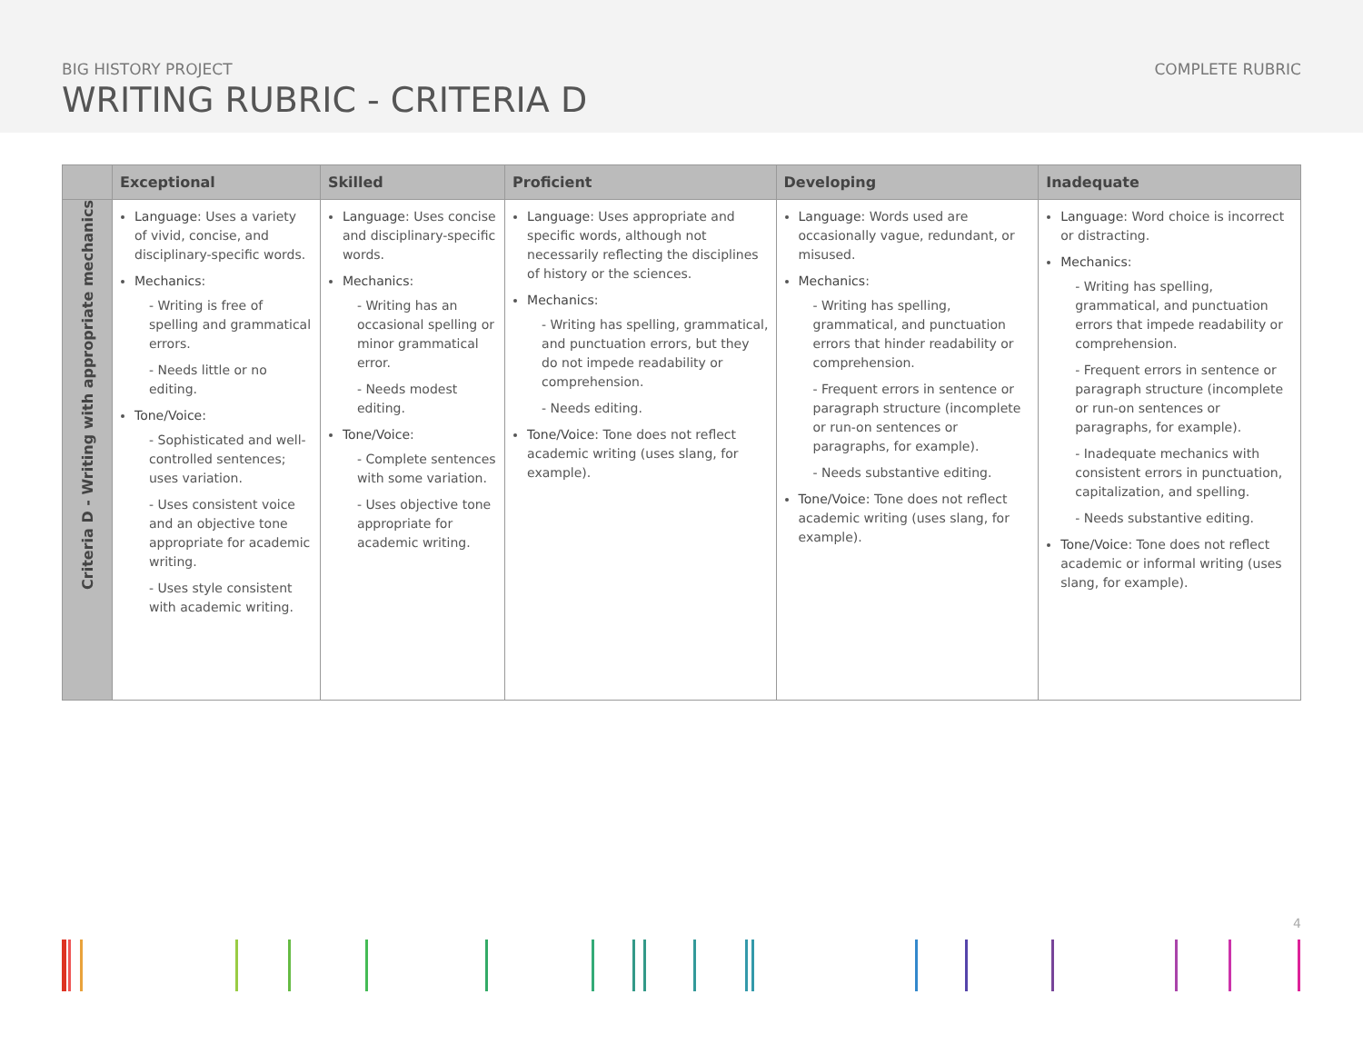BIG HISTORY PROJECT
WRITING RUBRIC - CRITERIA D
COMPLETE RUBRIC
| | Exceptional | Skilled | Proficient | Developing | Inadequate |
| --- | --- | --- | --- | --- | --- |
| Criteria D - Writing with appropriate mechanics | Language : Uses a variety of vivid, concise, and disciplinary-specific words. Mechanics : - Writing is free of spelling and grammatical errors. - Needs little or no editing. Tone/Voice: - Sophisticated and well-controlled sentences; uses variation. - Uses consistent voice and an objective tone appropriate for academic writing. - Uses style consistent with academic writing. | Language : Uses concise and disciplinary-specific words. Mechanics : - Writing has an occasional spelling or minor grammatical error. - Needs modest editing. Tone/Voice : - Complete sentences with some variation. - Uses objective tone appropriate for academic writing. | Language : Uses appropriate and specific words, although not necessarily reflecting the disciplines of history or the sciences. Mechanics : - Writing has spelling, grammatical, and punctuation errors, but they do not impede readability or comprehension. - Needs editing. Tone/Voice : Tone does not reflect academic writing (uses slang, for example). | Language : Words used are occasionally vague, redundant, or misused. Mechanics : - Writing has spelling, grammatical, and punctuation errors that hinder readability or comprehension. - Frequent errors in sentence or paragraph structure (incomplete or run-on sentences or paragraphs, for example). - Needs substantive editing. Tone/Voice: Tone does not reflect academic writing (uses slang, for example). | Language : Word choice is incorrect or distracting. Mechanics : - Writing has spelling, grammatical, and punctuation errors that impede readability or comprehension. - Frequent errors in sentence or paragraph structure (incomplete or run-on sentences or paragraphs, for example). - Inadequate mechanics with consistent errors in punctuation, capitalization, and spelling. - Needs substantive editing. Tone/Voice : Tone does not reflect academic or informal writing (uses slang, for example). |
4